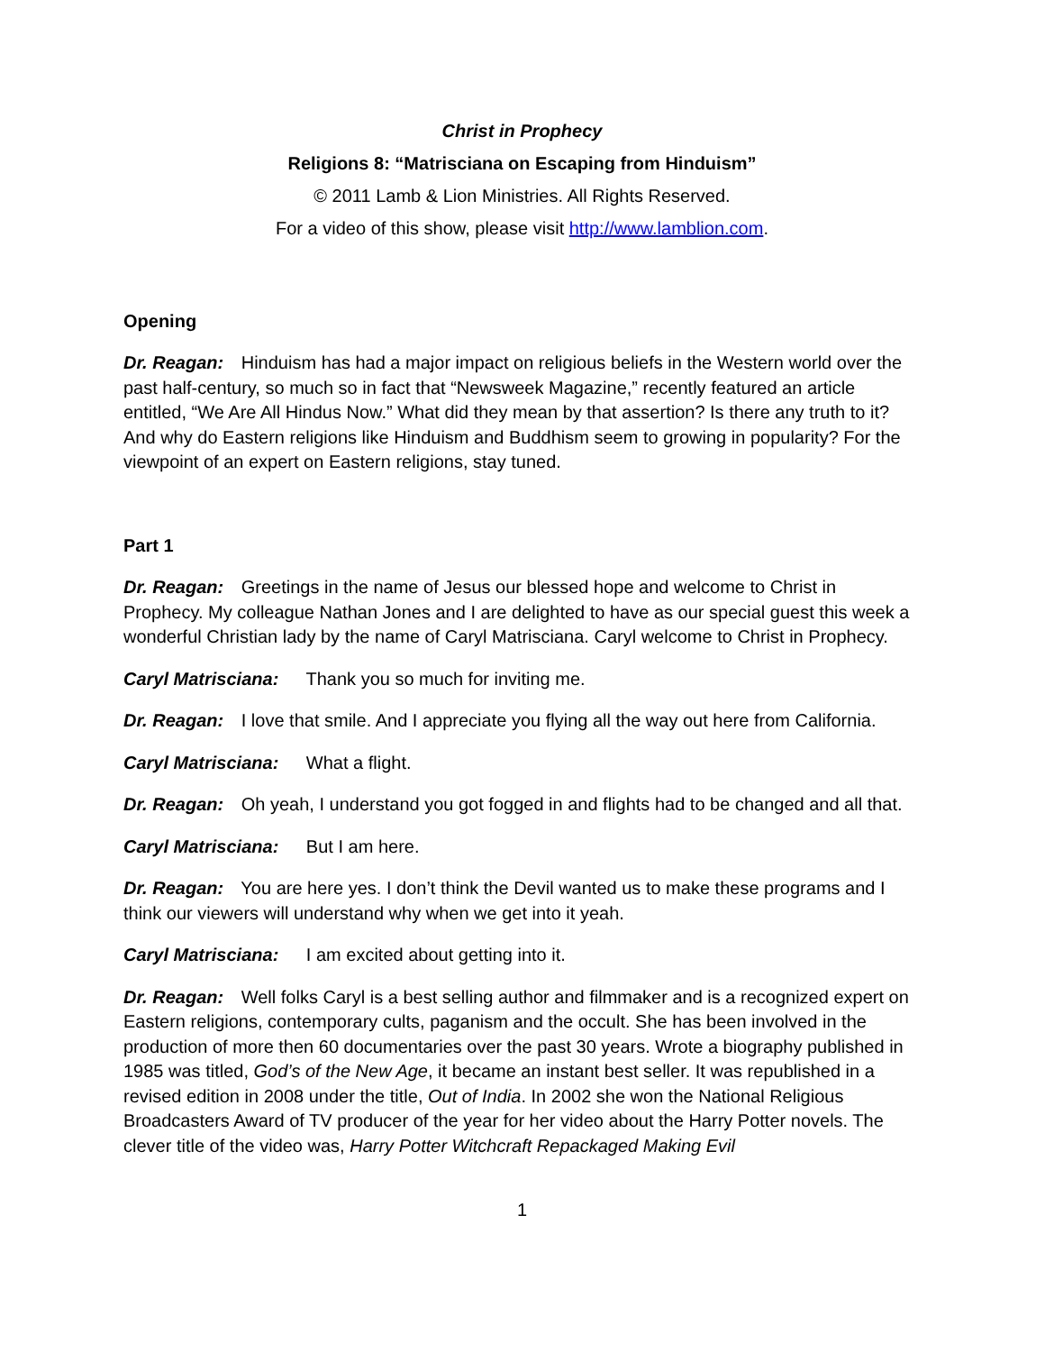Christ in Prophecy
Religions 8: “Matrisciana on Escaping from Hinduism”
© 2011 Lamb & Lion Ministries. All Rights Reserved.
For a video of this show, please visit http://www.lamblion.com.
Opening
Dr. Reagan: Hinduism has had a major impact on religious beliefs in the Western world over the past half-century, so much so in fact that “Newsweek Magazine,” recently featured an article entitled, “We Are All Hindus Now.” What did they mean by that assertion? Is there any truth to it? And why do Eastern religions like Hinduism and Buddhism seem to growing in popularity? For the viewpoint of an expert on Eastern religions, stay tuned.
Part 1
Dr. Reagan: Greetings in the name of Jesus our blessed hope and welcome to Christ in Prophecy. My colleague Nathan Jones and I are delighted to have as our special guest this week a wonderful Christian lady by the name of Caryl Matrisciana. Caryl welcome to Christ in Prophecy.
Caryl Matrisciana: Thank you so much for inviting me.
Dr. Reagan: I love that smile. And I appreciate you flying all the way out here from California.
Caryl Matrisciana: What a flight.
Dr. Reagan: Oh yeah, I understand you got fogged in and flights had to be changed and all that.
Caryl Matrisciana: But I am here.
Dr. Reagan: You are here yes. I don’t think the Devil wanted us to make these programs and I think our viewers will understand why when we get into it yeah.
Caryl Matrisciana: I am excited about getting into it.
Dr. Reagan: Well folks Caryl is a best selling author and filmmaker and is a recognized expert on Eastern religions, contemporary cults, paganism and the occult. She has been involved in the production of more then 60 documentaries over the past 30 years. Wrote a biography published in 1985 was titled, God’s of the New Age, it became an instant best seller. It was republished in a revised edition in 2008 under the title, Out of India. In 2002 she won the National Religious Broadcasters Award of TV producer of the year for her video about the Harry Potter novels. The clever title of the video was, Harry Potter Witchcraft Repackaged Making Evil
1